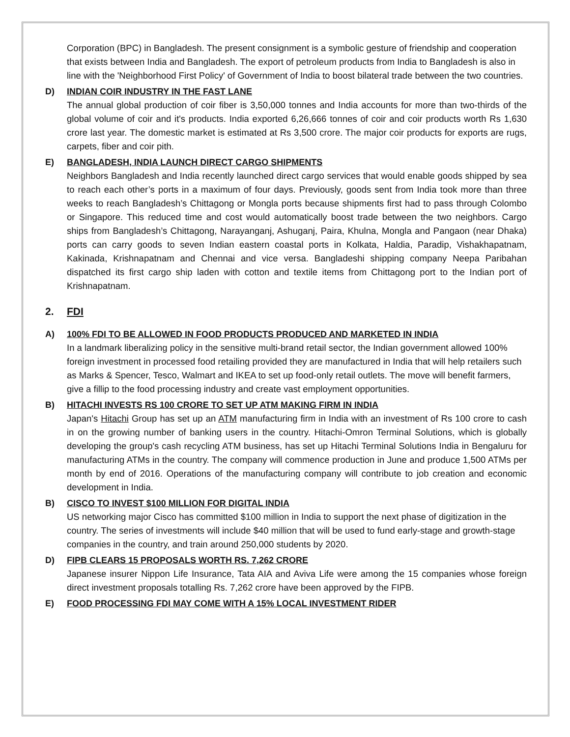Corporation (BPC) in Bangladesh. The present consignment is a symbolic gesture of friendship and cooperation that exists between India and Bangladesh. The export of petroleum products from India to Bangladesh is also in line with the 'Neighborhood First Policy' of Government of India to boost bilateral trade between the two countries.
D) INDIAN COIR INDUSTRY IN THE FAST LANE
The annual global production of coir fiber is 3,50,000 tonnes and India accounts for more than two-thirds of the global volume of coir and it's products. India exported 6,26,666 tonnes of coir and coir products worth Rs 1,630 crore last year. The domestic market is estimated at Rs 3,500 crore. The major coir products for exports are rugs, carpets, fiber and coir pith.
E) BANGLADESH, INDIA LAUNCH DIRECT CARGO SHIPMENTS
Neighbors Bangladesh and India recently launched direct cargo services that would enable goods shipped by sea to reach each other’s ports in a maximum of four days. Previously, goods sent from India took more than three weeks to reach Bangladesh’s Chittagong or Mongla ports because shipments first had to pass through Colombo or Singapore. This reduced time and cost would automatically boost trade between the two neighbors. Cargo ships from Bangladesh’s Chittagong, Narayanganj, Ashuganj, Paira, Khulna, Mongla and Pangaon (near Dhaka) ports can carry goods to seven Indian eastern coastal ports in Kolkata, Haldia, Paradip, Vishakhapatnam, Kakinada, Krishnapatnam and Chennai and vice versa. Bangladeshi shipping company Neepa Paribahan dispatched its first cargo ship laden with cotton and textile items from Chittagong port to the Indian port of Krishnapatnam.
2. FDI
A) 100% FDI TO BE ALLOWED IN FOOD PRODUCTS PRODUCED AND MARKETED IN INDIA
In a landmark liberalizing policy in the sensitive multi-brand retail sector, the Indian government allowed 100% foreign investment in processed food retailing provided they are manufactured in India that will help retailers such as Marks & Spencer, Tesco, Walmart and IKEA to set up food-only retail outlets. The move will benefit farmers, give a fillip to the food processing industry and create vast employment opportunities.
B) HITACHI INVESTS RS 100 CRORE TO SET UP ATM MAKING FIRM IN INDIA
Japan's Hitachi Group has set up an ATM manufacturing firm in India with an investment of Rs 100 crore to cash in on the growing number of banking users in the country. Hitachi-Omron Terminal Solutions, which is globally developing the group's cash recycling ATM business, has set up Hitachi Terminal Solutions India in Bengaluru for manufacturing ATMs in the country. The company will commence production in June and produce 1,500 ATMs per month by end of 2016. Operations of the manufacturing company will contribute to job creation and economic development in India.
B) CISCO TO INVEST $100 MILLION FOR DIGITAL INDIA
US networking major Cisco has committed $100 million in India to support the next phase of digitization in the country. The series of investments will include $40 million that will be used to fund early-stage and growth-stage companies in the country, and train around 250,000 students by 2020.
D) FIPB CLEARS 15 PROPOSALS WORTH RS. 7,262 CRORE
Japanese insurer Nippon Life Insurance, Tata AIA and Aviva Life were among the 15 companies whose foreign direct investment proposals totalling Rs. 7,262 crore have been approved by the FIPB.
E) FOOD PROCESSING FDI MAY COME WITH A 15% LOCAL INVESTMENT RIDER